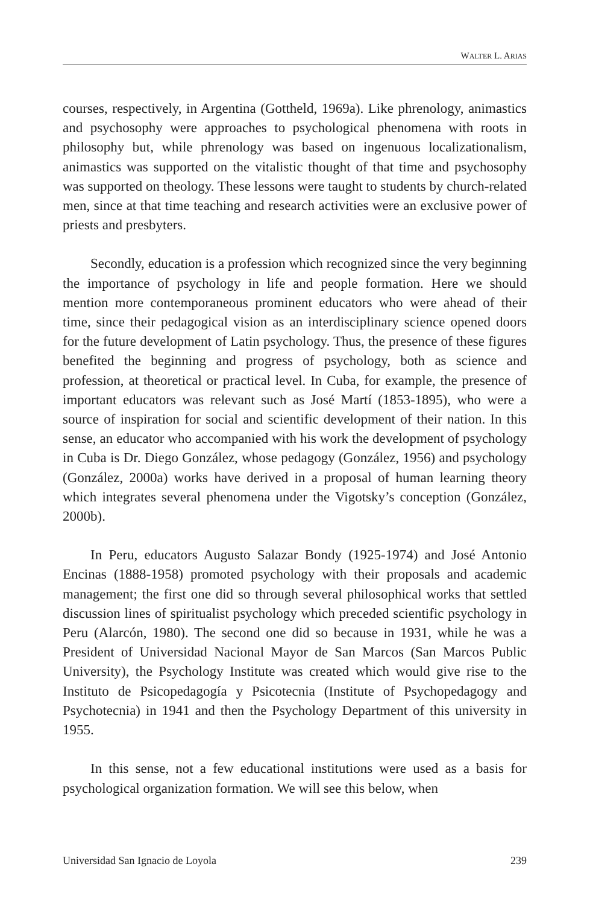WALTER L. ARIAS
courses, respectively, in Argentina (Gottheld, 1969a). Like phrenology, animastics and psychosophy were approaches to psychological phenomena with roots in philosophy but, while phrenology was based on ingenuous localizationalism, animastics was supported on the vitalistic thought of that time and psychosophy was supported on theology. These lessons were taught to students by church-related men, since at that time teaching and research activities were an exclusive power of priests and presbyters.
Secondly, education is a profession which recognized since the very beginning the importance of psychology in life and people formation. Here we should mention more contemporaneous prominent educators who were ahead of their time, since their pedagogical vision as an interdisciplinary science opened doors for the future development of Latin psychology. Thus, the presence of these figures benefited the beginning and progress of psychology, both as science and profession, at theoretical or practical level. In Cuba, for example, the presence of important educators was relevant such as José Martí (1853-1895), who were a source of inspiration for social and scientific development of their nation. In this sense, an educator who accompanied with his work the development of psychology in Cuba is Dr. Diego González, whose pedagogy (González, 1956) and psychology (González, 2000a) works have derived in a proposal of human learning theory which integrates several phenomena under the Vigotsky’s conception (González, 2000b).
In Peru, educators Augusto Salazar Bondy (1925-1974) and José Antonio Encinas (1888-1958) promoted psychology with their proposals and academic management; the first one did so through several philosophical works that settled discussion lines of spiritualist psychology which preceded scientific psychology in Peru (Alarcón, 1980). The second one did so because in 1931, while he was a President of Universidad Nacional Mayor de San Marcos (San Marcos Public University), the Psychology Institute was created which would give rise to the Instituto de Psicopedagogía y Psicotecnia (Institute of Psychopedagogy and Psychotecnia) in 1941 and then the Psychology Department of this university in 1955.
In this sense, not a few educational institutions were used as a basis for psychological organization formation. We will see this below, when
Universidad San Ignacio de Loyola 239